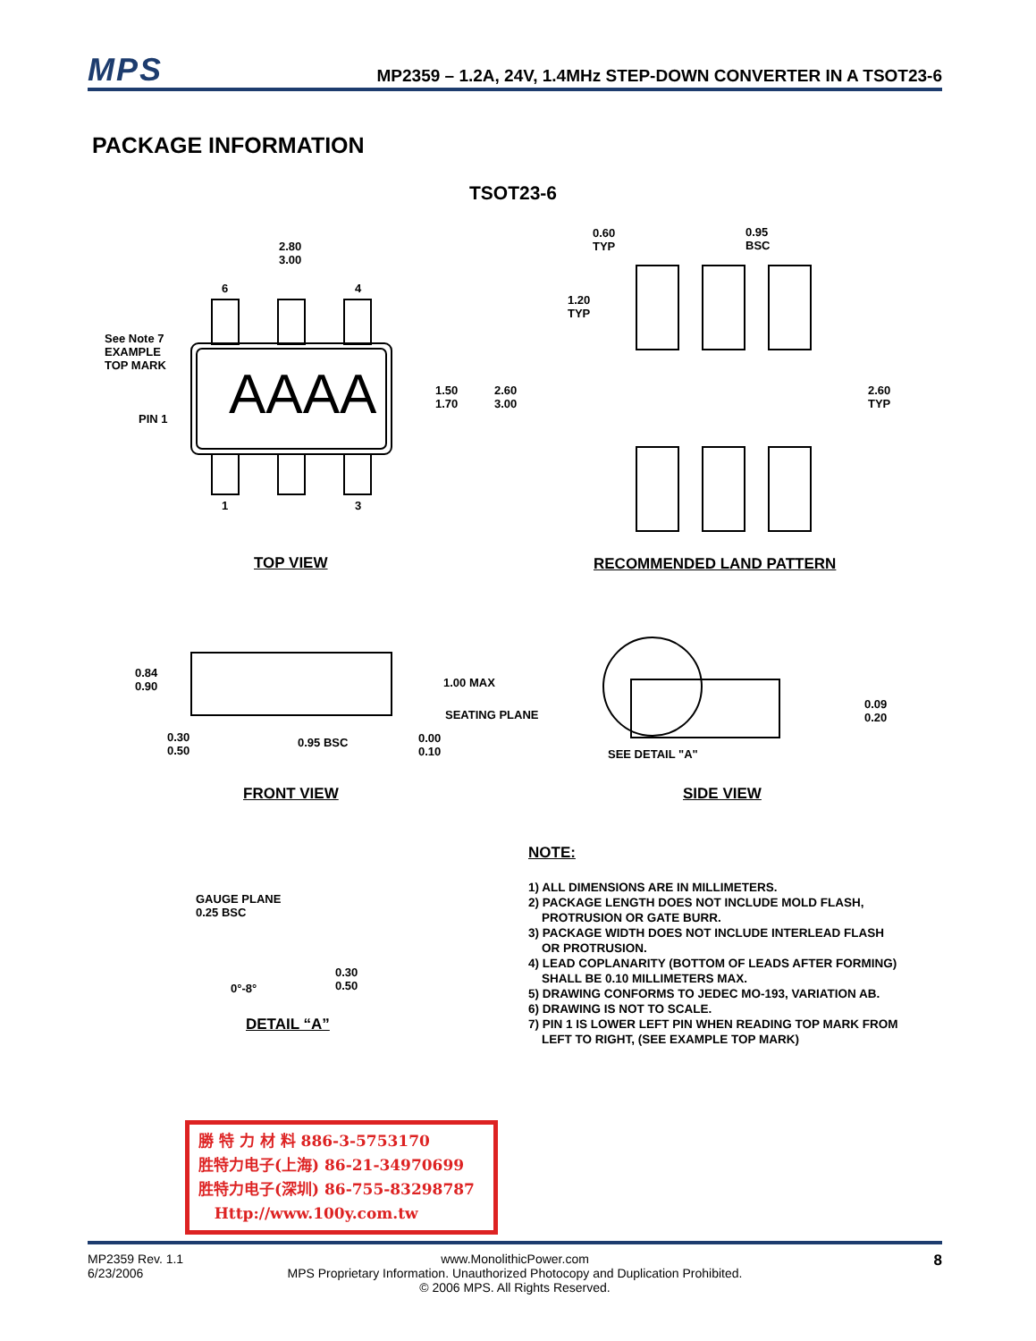MPS MP2359 – 1.2A, 24V, 1.4MHz STEP-DOWN CONVERTER IN A TSOT23-6
PACKAGE INFORMATION
TSOT23-6
2.80
3.00
6 4
See Note 7
EXAMPLE
TOP MARK
AAAA
PIN 1
1.50
1.70
2.60
3.00
1 3
0.60
TYP
0.95
BSC
1.20
TYP
2.60
TYP
TOP VIEW RECOMMENDED LAND PATTERN
0.84
0.90
1.00 MAX
SEATING PLANE
0.30
0.50
0.95 BSC
0.00
0.10
SEE DETAIL "A"
0.09
0.20
FRONT VIEW SIDE VIEW
GAUGE PLANE
0.25 BSC
0°-8°
0.30
0.50
DETAIL “A”
NOTE:
1) ALL DIMENSIONS ARE IN MILLIMETERS.
2) PACKAGE LENGTH DOES NOT INCLUDE MOLD FLASH,
PROTRUSION OR GATE BURR.
3) PACKAGE WIDTH DOES NOT INCLUDE INTERLEAD FLASH
OR PROTRUSION.
4) LEAD COPLANARITY (BOTTOM OF LEADS AFTER FORMING)
SHALL BE 0.10 MILLIMETERS MAX.
5) DRAWING CONFORMS TO JEDEC MO-193, VARIATION AB.
6) DRAWING IS NOT TO SCALE.
7) PIN 1 IS LOWER LEFT PIN WHEN READING TOP MARK FROM
LEFT TO RIGHT, (SEE EXAMPLE TOP MARK)
勝 特 力 材 料 886-3-5753170
胜特力电子(上海) 86-21-34970699
胜特力电子(深圳) 86-755-83298787
Http://www.100y.com.tw
MP2359 Rev. 1.1
6/23/2006
www.MonolithicPower.com
MPS Proprietary Information. Unauthorized Photocopy and Duplication Prohibited.
© 2006 MPS. All Rights Reserved.
8